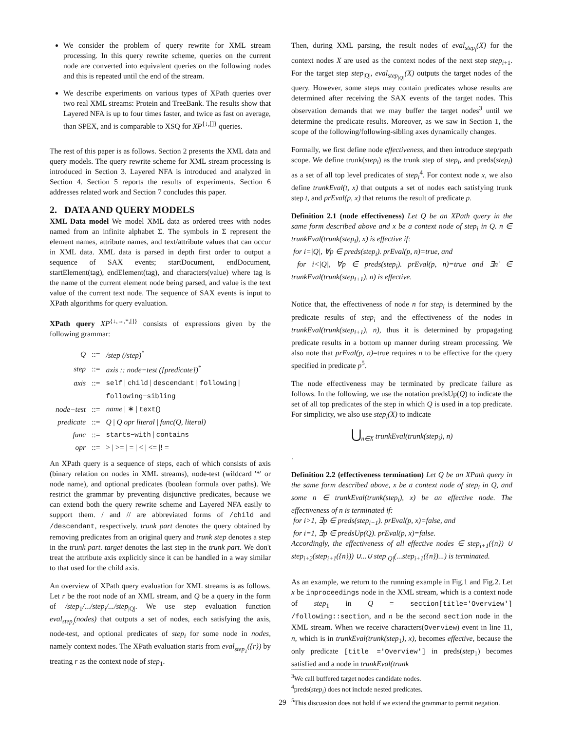We consider the problem of query rewrite for XML stream processing. In this query rewrite scheme, queries on the current node are converted into equivalent queries on the following nodes and this is repeated until the end of the stream.
We describe experiments on various types of XPath queries over two real XML streams: Protein and TreeBank. The results show that Layered NFA is up to four times faster, and twice as fast on average, than SPEX, and is comparable to XSQ for XP<sup>{↓,[]}</sup> queries.
The rest of this paper is as follows. Section 2 presents the XML data and query models. The query rewrite scheme for XML stream processing is introduced in Section 3. Layered NFA is introduced and analyzed in Section 4. Section 5 reports the results of experiments. Section 6 addresses related work and Section 7 concludes this paper.
2. DATA AND QUERY MODELS
XML Data model We model XML data as ordered trees with nodes named from an infinite alphabet Σ. The symbols in Σ represent the element names, attribute names, and text/attribute values that can occur in XML data. XML data is parsed in depth first order to output a sequence of SAX events; startDocument, endDocument, startElement(tag), endElement(tag), and characters(value) where tag is the name of the current element node being parsed, and value is the text value of the current text node. The sequence of SAX events is input to XPath algorithms for query evaluation.
XPath query XP<sup>{↓,→,*,[]}</sup> consists of expressions given by the following grammar:
| Q | ::= | /step (/step)<sup>*</sup> |
| step | ::= | axis :: node−test ([predicate])<sup>*</sup> |
| axis | ::= | self / child / descendant / following / |
| | | following−sibling |
| node−test | ::= | name / ∗ / text () |
| predicate | ::= | Q / Q opr literal / func(Q, literal) |
| func | ::= | starts−with / contains |
| opr | ::= | > / >= / = / < / <= /! = |
An XPath query is a sequence of steps, each of which consists of axis (binary relation on nodes in XML streams), node-test (wildcard '*' or node name), and optional predicates (boolean formula over paths). We restrict the grammar by preventing disjunctive predicates, because we can extend both the query rewrite scheme and Layered NFA easily to support them. / and // are abbreviated forms of /child and /descendant, respectively. trunk part denotes the query obtained by removing predicates from an original query and trunk step denotes a step in the trunk part. target denotes the last step in the trunk part. We don't treat the attribute axis explicitly since it can be handled in a way similar to that used for the child axis.
An overview of XPath query evaluation for XML streams is as follows. Let r be the root node of an XML stream, and Q be a query in the form of /step<sub>1</sub>/.../step<sub>i</sub>/.../step<sub>|Q|</sub>. We use step evaluation function eval<sub>step<sub>i</sub></sub>(nodes) that outputs a set of nodes, each satisfying the axis, node-test, and optional predicates of step<sub>i</sub> for some node in nodes, namely context nodes. The XPath evaluation starts from eval<sub>step<sub>1</sub></sub>({r}) by treating r as the context node of step<sub>1</sub>.
Then, during XML parsing, the result nodes of eval<sub>step<sub>i</sub></sub>(X) for the context nodes X are used as the context nodes of the next step step<sub>i+1</sub>. For the target step step<sub>|Q|</sub>, eval<sub>step<sub>|Q|</sub></sub>(X) outputs the target nodes of the query. However, some steps may contain predicates whose results are determined after receiving the SAX events of the target nodes. This observation demands that we may buffer the target nodes<sup>3</sup> until we determine the predicate results. Moreover, as we saw in Section 1, the scope of the following/following-sibling axes dynamically changes.
Formally, we first define node effectiveness, and then introduce step/path scope. We define trunk(step<sub>i</sub>) as the trunk step of step<sub>i</sub>, and preds(step<sub>i</sub>) as a set of all top level predicates of step<sub>i</sub><sup>4</sup>. For context node x, we also define trunkEval(t, x) that outputs a set of nodes each satisfying trunk step t, and prEval(p, x) that returns the result of predicate p.
Definition 2.1 (node effectiveness) Let Q be an XPath query in the same form described above and x be a context node of step<sub>i</sub> in Q. n ∈ trunkEval(trunk(step<sub>i</sub>), x) is effective if:
for i=|Q|, ∀p ∈ preds(step<sub>i</sub>). prEval(p, n)=true, and
for i<|Q|, ∀p ∈ preds(step<sub>i</sub>). prEval(p, n)=true and ∃n′ ∈ trunkEval(trunk(step<sub>i+1</sub>), n) is effective.
Notice that, the effectiveness of node n for step<sub>i</sub> is determined by the predicate results of step<sub>i</sub> and the effectiveness of the nodes in trunkEval(trunk(step<sub>i+1</sub>), n), thus it is determined by propagating predicate results in a bottom up manner during stream processing. We also note that prEval(p, n)=true requires n to be effective for the query specified in predicate p<sup>5</sup>.
The node effectiveness may be terminated by predicate failure as follows. In the following, we use the notation predsUp(Q) to indicate the set of all top predicates of the step in which Q is used in a top predicate. For simplicity, we also use step<sub>i</sub>(X) to indicate
⋃<sub>n∈X</sub> trunkEval(trunk(step<sub>i</sub>), n)
.
Definition 2.2 (effectiveness termination) Let Q be an XPath query in the same form described above, x be a context node of step<sub>i</sub> in Q, and some n ∈ trunkEval(trunk(step<sub>i</sub>), x) be an effective node. The effectiveness of n is terminated if:
for i>1, ∃p ∈ preds(step<sub>i−1</sub>). prEval(p, x)=false, and
for i=1, ∃p ∈ predsUp(Q). prEval(p, x)=false.
Accordingly, the effectiveness of all effective nodes ∈ step<sub>i+1</sub>({n}) ∪ step<sub>i+2</sub>(step<sub>i+1</sub>({n})) ∪...∪ step<sub>|Q|</sub>(...step<sub>i+1</sub>({n})...) is terminated.
As an example, we return to the running example in Fig.1 and Fig.2. Let x be inproceedings node in the XML stream, which is a context node of step<sub>1</sub> in Q = section[title='Overview'] /following::section, and n be the second section node in the XML stream. When we receive characters(Overview) event in line 11, n, which is in trunkEval(trunk(step<sub>1</sub>), x), becomes effective, because the only predicate [title ='Overview'] in preds(step<sub>1</sub>) becomes satisfied and a node in trunkEval(trunk
<sup>3</sup> We call buffered target nodes candidate nodes.
<sup>4</sup> preds(step<sub>i</sub>) does not include nested predicates.
<sup>5</sup> This discussion does not hold if we extend the grammar to permit negation.
29